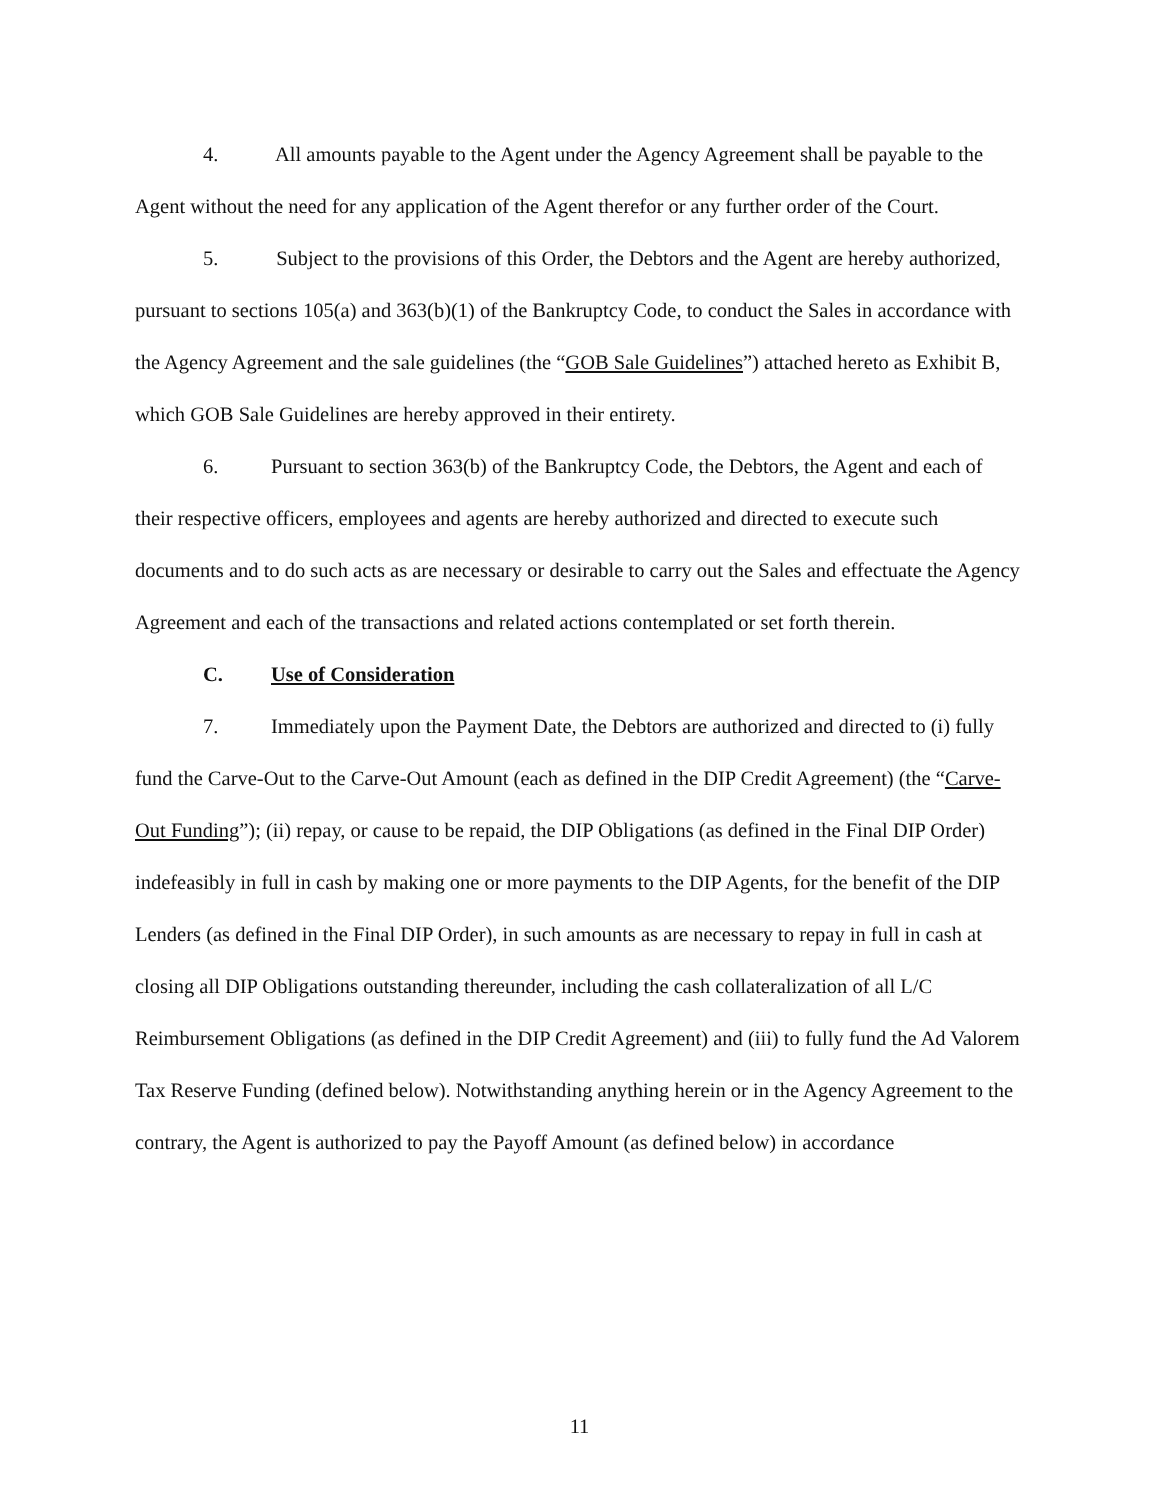4. All amounts payable to the Agent under the Agency Agreement shall be payable to the Agent without the need for any application of the Agent therefor or any further order of the Court.
5. Subject to the provisions of this Order, the Debtors and the Agent are hereby authorized, pursuant to sections 105(a) and 363(b)(1) of the Bankruptcy Code, to conduct the Sales in accordance with the Agency Agreement and the sale guidelines (the “GOB Sale Guidelines”) attached hereto as Exhibit B, which GOB Sale Guidelines are hereby approved in their entirety.
6. Pursuant to section 363(b) of the Bankruptcy Code, the Debtors, the Agent and each of their respective officers, employees and agents are hereby authorized and directed to execute such documents and to do such acts as are necessary or desirable to carry out the Sales and effectuate the Agency Agreement and each of the transactions and related actions contemplated or set forth therein.
C. Use of Consideration
7. Immediately upon the Payment Date, the Debtors are authorized and directed to (i) fully fund the Carve-Out to the Carve-Out Amount (each as defined in the DIP Credit Agreement) (the “Carve-Out Funding”); (ii) repay, or cause to be repaid, the DIP Obligations (as defined in the Final DIP Order) indefeasibly in full in cash by making one or more payments to the DIP Agents, for the benefit of the DIP Lenders (as defined in the Final DIP Order), in such amounts as are necessary to repay in full in cash at closing all DIP Obligations outstanding thereunder, including the cash collateralization of all L/C Reimbursement Obligations (as defined in the DIP Credit Agreement) and (iii) to fully fund the Ad Valorem Tax Reserve Funding (defined below). Notwithstanding anything herein or in the Agency Agreement to the contrary, the Agent is authorized to pay the Payoff Amount (as defined below) in accordance
11